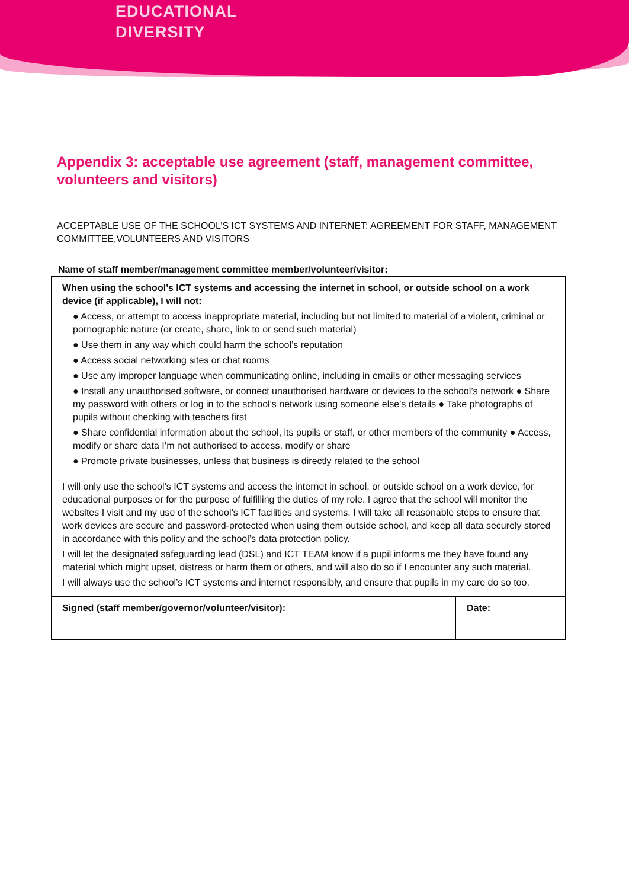EDUCATIONAL
DIVERSITY
Appendix 3: acceptable use agreement (staff, management committee, volunteers and visitors)
ACCEPTABLE USE OF THE SCHOOL’S ICT SYSTEMS AND INTERNET: AGREEMENT FOR STAFF, MANAGEMENT COMMITTEE,VOLUNTEERS AND VISITORS
Name of staff member/management committee member/volunteer/visitor:
| When using the school’s ICT systems and accessing the internet in school, or outside school on a work device (if applicable), I will not: ● Access, or attempt to access inappropriate material, including but not limited to material of a violent, criminal or pornographic nature (or create, share, link to or send such material) ● Use them in any way which could harm the school’s reputation ● Access social networking sites or chat rooms ● Use any improper language when communicating online, including in emails or other messaging services ● Install any unauthorised software, or connect unauthorised hardware or devices to the school’s network ● Share my password with others or log in to the school’s network using someone else’s details ● Take photographs of pupils without checking with teachers first ● Share confidential information about the school, its pupils or staff, or other members of the community ● Access, modify or share data I’m not authorised to access, modify or share ● Promote private businesses, unless that business is directly related to the school | |
| I will only use the school’s ICT systems and access the internet in school, or outside school on a work device, for educational purposes or for the purpose of fulfilling the duties of my role. I agree that the school will monitor the websites I visit and my use of the school’s ICT facilities and systems. I will take all reasonable steps to ensure that work devices are secure and password-protected when using them outside school, and keep all data securely stored in accordance with this policy and the school’s data protection policy. I will let the designated safeguarding lead (DSL) and ICT TEAM know if a pupil informs me they have found any material which might upset, distress or harm them or others, and will also do so if I encounter any such material. I will always use the school’s ICT systems and internet responsibly, and ensure that pupils in my care do so too. | |
| Signed (staff member/governor/volunteer/visitor): | Date: |